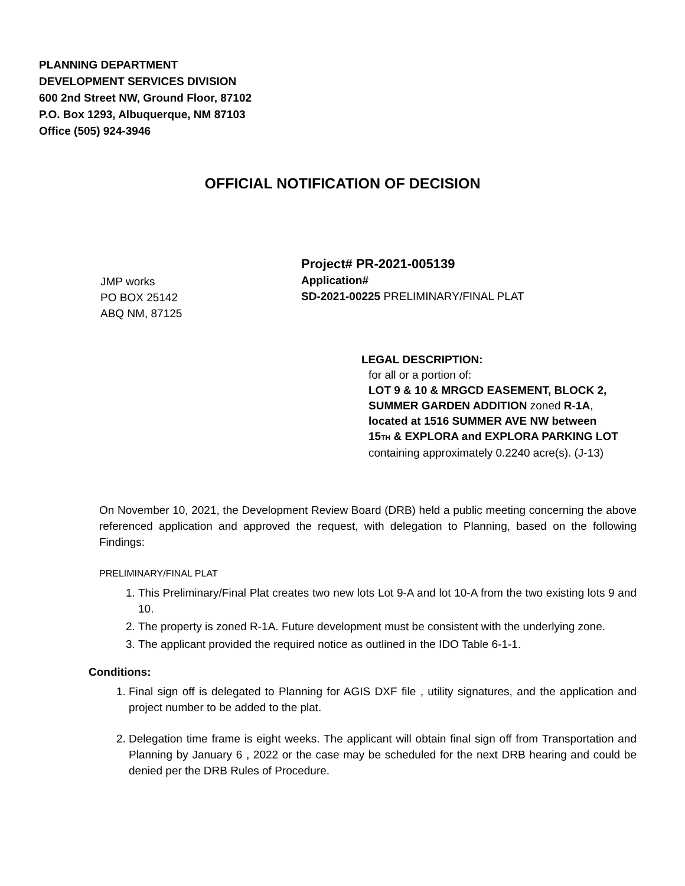PLANNING DEPARTMENT
DEVELOPMENT SERVICES DIVISION
600 2nd Street NW, Ground Floor, 87102
P.O. Box 1293, Albuquerque, NM 87103
Office (505) 924-3946
OFFICIAL NOTIFICATION OF DECISION
JMP works
PO BOX 25142
ABQ NM, 87125
Project# PR-2021-005139
Application#
SD-2021-00225 PRELIMINARY/FINAL PLAT
LEGAL DESCRIPTION:
for all or a portion of:
LOT 9 & 10 & MRGCD EASEMENT, BLOCK 2,
SUMMER GARDEN ADDITION zoned R-1A,
located at 1516 SUMMER AVE NW between
15TH & EXPLORA and EXPLORA PARKING LOT
containing approximately 0.2240 acre(s). (J-13)
On November 10, 2021, the Development Review Board (DRB) held a public meeting concerning the above referenced application and approved the request, with delegation to Planning, based on the following Findings:
PRELIMINARY/FINAL PLAT
1. This Preliminary/Final Plat creates two new lots Lot 9-A and lot 10-A from the two existing lots 9 and 10.
2. The property is zoned R-1A. Future development must be consistent with the underlying zone.
3. The applicant provided the required notice as outlined in the IDO Table 6-1-1.
Conditions:
1. Final sign off is delegated to Planning for AGIS DXF file , utility signatures, and the application and project number to be added to the plat.
2. Delegation time frame is eight weeks. The applicant will obtain final sign off from Transportation and Planning by January 6 , 2022 or the case may be scheduled for the next DRB hearing and could be denied per the DRB Rules of Procedure.